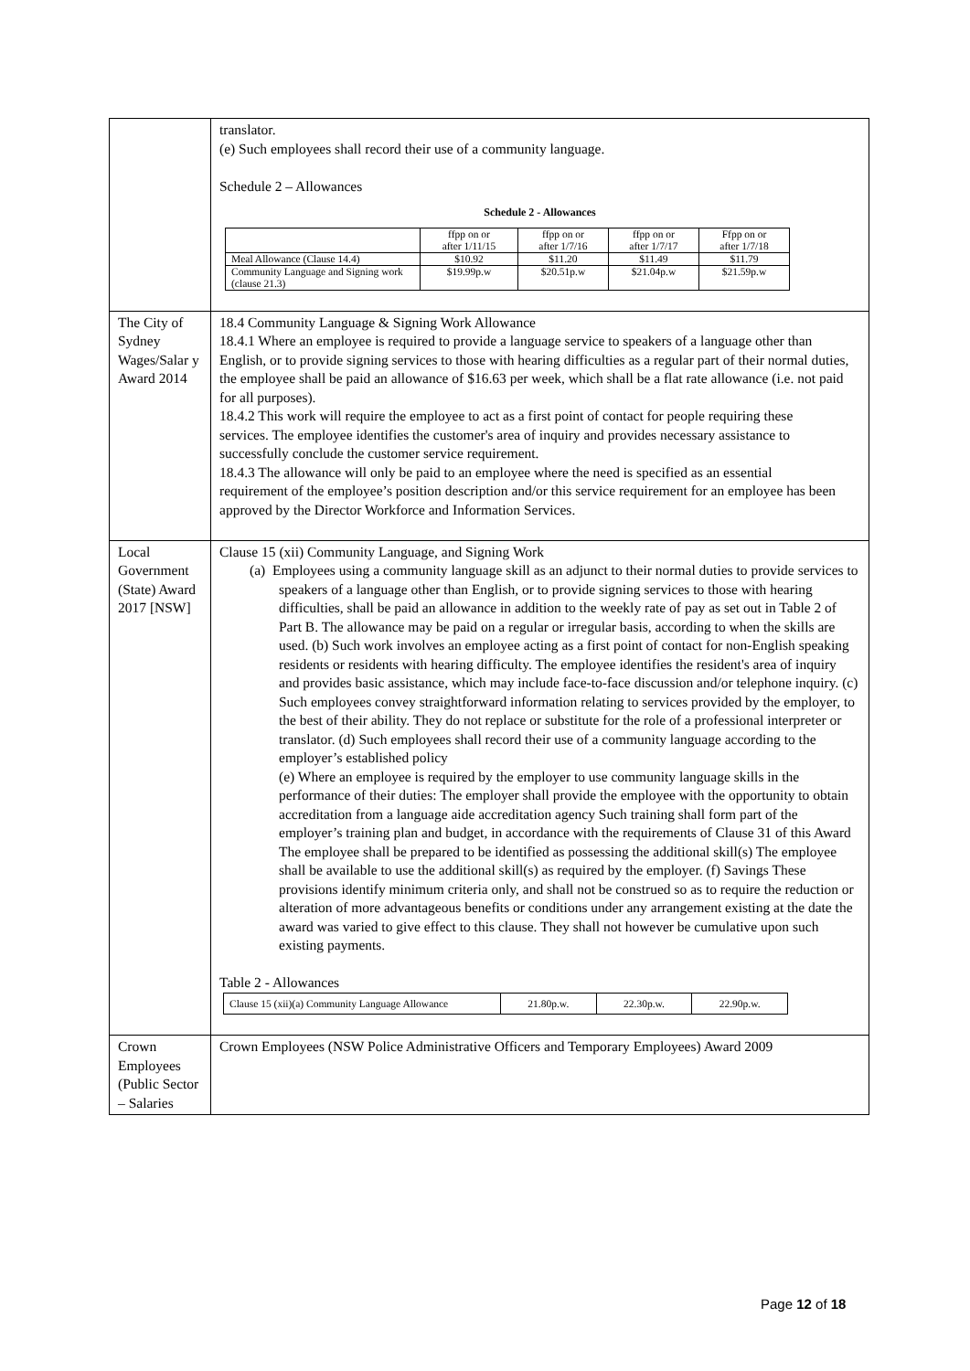| | translator. (e) Such employees shall record their use of a community language. Schedule 2 – Allowances Schedule 2 - Allowances / / ffpp on or after 1/11/15 / ffpp on or after 1/7/16 / ffpp on or after 1/7/17 / Ffpp on or after 1/7/18 / / Meal Allowance (Clause 14.4) / $10.92 / $11.20 / $11.49 / $11.79 / / Community Language and Signing work (clause 21.3) / $19.99p.w / $20.51p.w / $21.04p.w / $21.59p.w / |
| The City of Sydney Wages/Salar y Award 2014 | 18.4 Community Language & Signing Work Allowance 18.4.1 Where an employee is required to provide a language service to speakers of a language other than English, or to provide signing services to those with hearing difficulties as a regular part of their normal duties, the employee shall be paid an allowance of $16.63 per week, which shall be a flat rate allowance (i.e. not paid for all purposes). 18.4.2 This work will require the employee to act as a first point of contact for people requiring these services. The employee identifies the customer's area of inquiry and provides necessary assistance to successfully conclude the customer service requirement. 18.4.3 The allowance will only be paid to an employee where the need is specified as an essential requirement of the employee’s position description and/or this service requirement for an employee has been approved by the Director Workforce and Information Services. |
| Local Government (State) Award 2017 [NSW] | Clause 15 (xii) Community Language, and Signing Work (a) Employees using a community language skill as an adjunct to their normal duties to provide services to speakers of a language other than English, or to provide signing services to those with hearing difficulties, shall be paid an allowance in addition to the weekly rate of pay as set out in Table 2 of Part B. The allowance may be paid on a regular or irregular basis, according to when the skills are used. (b) Such work involves an employee acting as a first point of contact for non-English speaking residents or residents with hearing difficulty. The employee identifies the resident's area of inquiry and provides basic assistance, which may include face-to-face discussion and/or telephone inquiry. (c) Such employees convey straightforward information relating to services provided by the employer, to the best of their ability. They do not replace or substitute for the role of a professional interpreter or translator. (d) Such employees shall record their use of a community language according to the employer’s established policy (e) Where an employee is required by the employer to use community language skills in the performance of their duties: The employer shall provide the employee with the opportunity to obtain accreditation from a language aide accreditation agency Such training shall form part of the employer’s training plan and budget, in accordance with the requirements of Clause 31 of this Award The employee shall be prepared to be identified as possessing the additional skill(s) The employee shall be available to use the additional skill(s) as required by the employer. (f) Savings These provisions identify minimum criteria only, and shall not be construed so as to require the reduction or alteration of more advantageous benefits or conditions under any arrangement existing at the date the award was varied to give effect to this clause. They shall not however be cumulative upon such existing payments. Table 2 - Allowances / Clause 15 (xii)(a) Community Language Allowance / 21.80p.w. / 22.30p.w. / 22.90p.w. / |
| Crown Employees (Public Sector – Salaries | Crown Employees (NSW Police Administrative Officers and Temporary Employees) Award 2009 |
Page 12 of 18